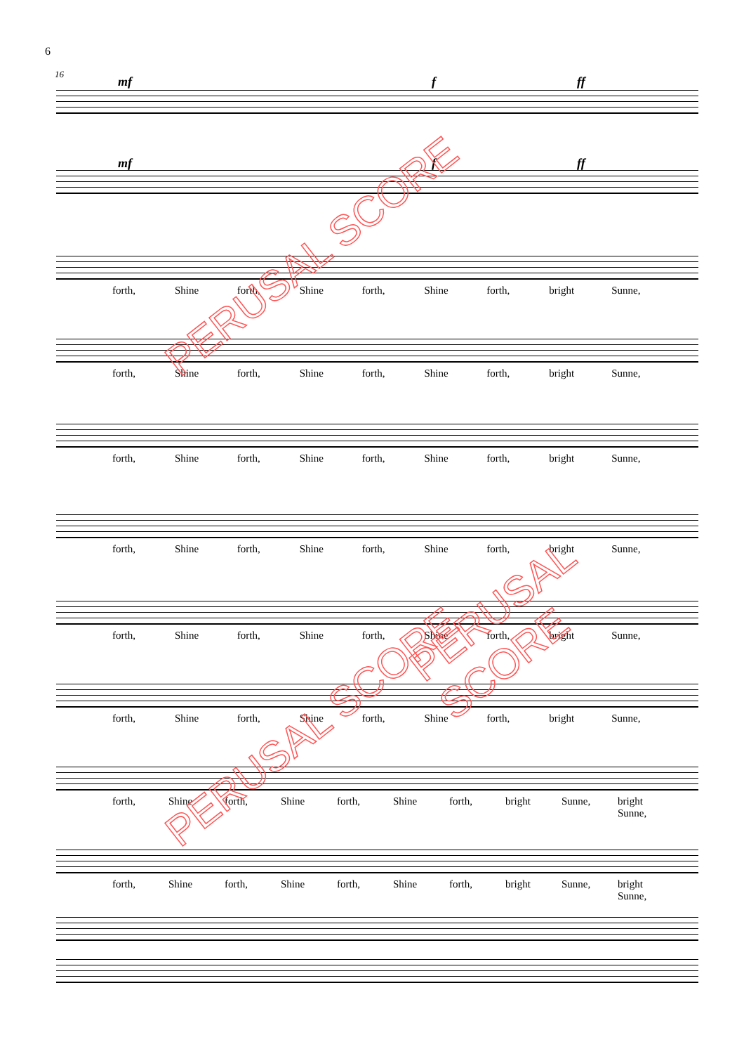6
16
mf f ff
mf f ff
forth, Shine forth, Shine forth, Shine forth, bright Sunne,
forth, Shine forth, Shine forth, Shine forth, bright Sunne,
forth, Shine forth, Shine forth, Shine forth, bright Sunne,
forth, Shine forth, Shine forth, Shine forth, bright Sunne,
forth, Shine forth, Shine forth, Shine forth, bright Sunne,
forth, Shine forth, Shine forth, Shine forth, bright Sunne,
forth, Shine forth, Shine forth, Shine forth, bright Sunne, bright Sunne,
forth, Shine forth, Shine forth, Shine forth, bright Sunne, bright Sunne,
PERUSAL SCORE
PERUSAL SCORE
PERUSAL SCORE